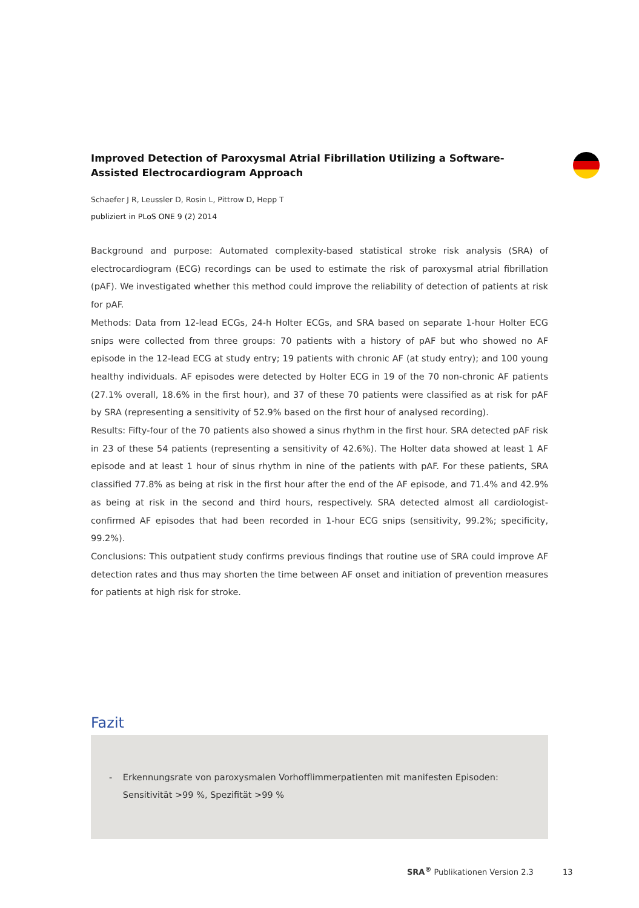Improved Detection of Paroxysmal Atrial Fibrillation Utilizing a Software-Assisted Electrocardiogram Approach
Schaefer J R, Leussler D, Rosin L, Pittrow D, Hepp T
publiziert in PLoS ONE 9 (2) 2014
Background and purpose: Automated complexity-based statistical stroke risk analysis (SRA) of electrocardiogram (ECG) recordings can be used to estimate the risk of paroxysmal atrial fibrillation (pAF). We investigated whether this method could improve the reliability of detection of patients at risk for pAF.
Methods: Data from 12-lead ECGs, 24-h Holter ECGs, and SRA based on separate 1-hour Holter ECG snips were collected from three groups: 70 patients with a history of pAF but who showed no AF episode in the 12-lead ECG at study entry; 19 patients with chronic AF (at study entry); and 100 young healthy individuals. AF episodes were detected by Holter ECG in 19 of the 70 non-chronic AF patients (27.1% overall, 18.6% in the first hour), and 37 of these 70 patients were classified as at risk for pAF by SRA (representing a sensitivity of 52.9% based on the first hour of analysed recording).
Results: Fifty-four of the 70 patients also showed a sinus rhythm in the first hour. SRA detected pAF risk in 23 of these 54 patients (representing a sensitivity of 42.6%). The Holter data showed at least 1 AF episode and at least 1 hour of sinus rhythm in nine of the patients with pAF. For these patients, SRA classified 77.8% as being at risk in the first hour after the end of the AF episode, and 71.4% and 42.9% as being at risk in the second and third hours, respectively. SRA detected almost all cardiologist-confirmed AF episodes that had been recorded in 1-hour ECG snips (sensitivity, 99.2%; specificity, 99.2%).
Conclusions: This outpatient study confirms previous findings that routine use of SRA could improve AF detection rates and thus may shorten the time between AF onset and initiation of prevention measures for patients at high risk for stroke.
Fazit
- Erkennungsrate von paroxysmalen Vorhofflimmerpatienten mit manifesten Episoden: Sensitivität >99 %, Spezifität >99 %
SRA<sup>®</sup> Publikationen Version 2.3 13